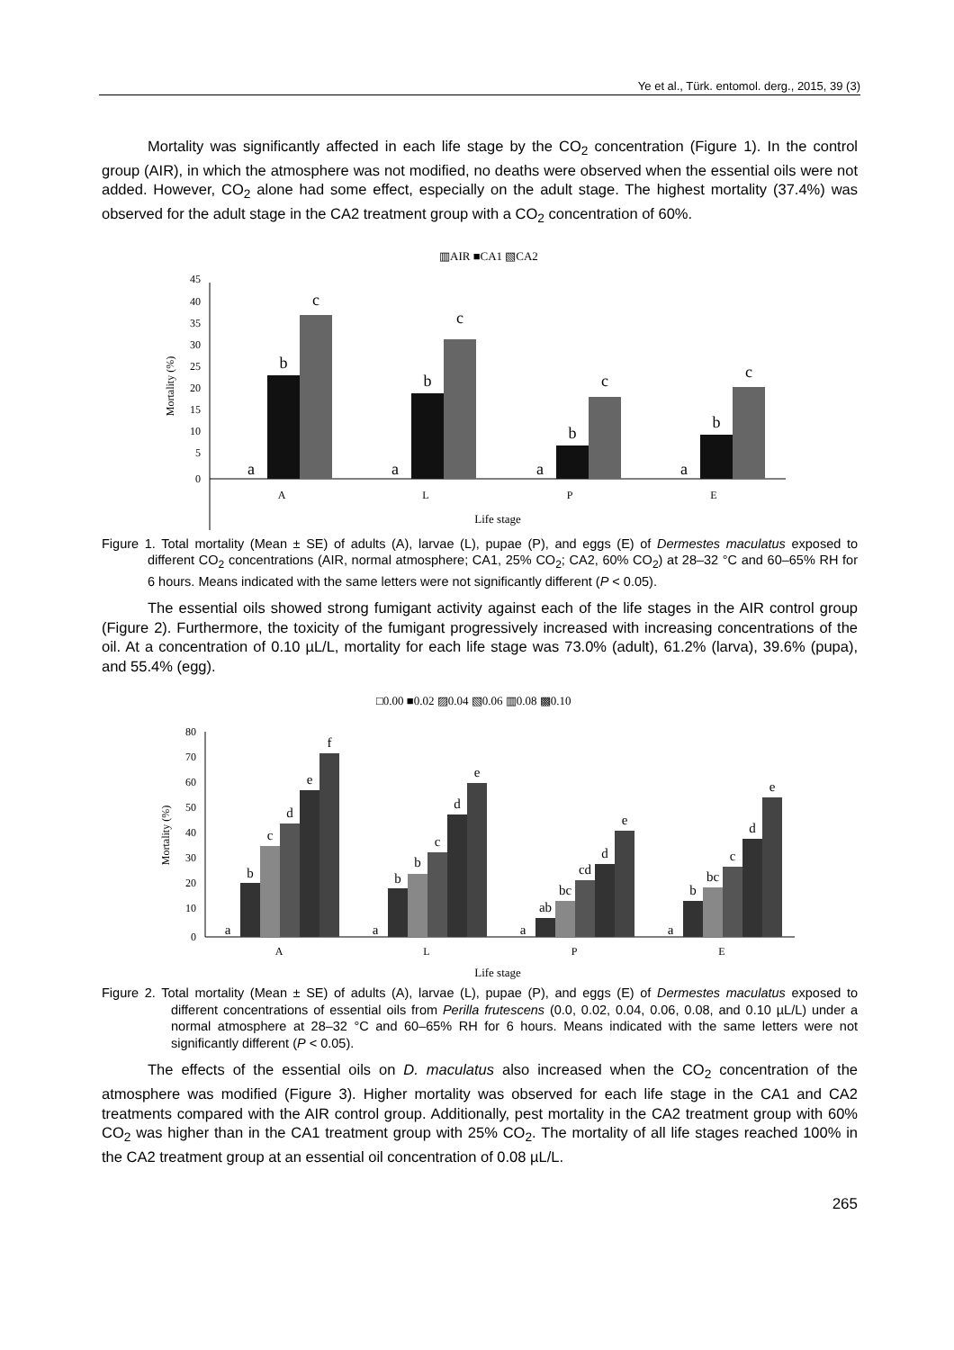Ye et al., Türk. entomol. derg., 2015, 39 (3)
Mortality was significantly affected in each life stage by the CO<sub>2</sub> concentration (Figure 1). In the control group (AIR), in which the atmosphere was not modified, no deaths were observed when the essential oils were not added. However, CO<sub>2</sub> alone had some effect, especially on the adult stage. The highest mortality (37.4%) was observed for the adult stage in the CA2 treatment group with a CO<sub>2</sub> concentration of 60%.
▥AIR ■CA1 ▧CA2
45
40
35
30
25
20
15
10
5
0
Mortality (%)
a
b
c
a
b
c
a
b
c
a
b
c
A
L
P
E
Life stage
Figure 1. Total mortality (Mean ± SE) of adults (A), larvae (L), pupae (P), and eggs (E) of Dermestes maculatus exposed to different CO<sub>2</sub> concentrations (AIR, normal atmosphere; CA1, 25% CO<sub>2</sub>; CA2, 60% CO<sub>2</sub>) at 28–32 °C and 60–65% RH for 6 hours. Means indicated with the same letters were not significantly different (P < 0.05).
The essential oils showed strong fumigant activity against each of the life stages in the AIR control group (Figure 2). Furthermore, the toxicity of the fumigant progressively increased with increasing concentrations of the oil. At a concentration of 0.10 µL/L, mortality for each life stage was 73.0% (adult), 61.2% (larva), 39.6% (pupa), and 55.4% (egg).
□0.00 ■0.02 ▨0.04 ▧0.06 ▥0.08 ▩0.10
80
70
60
50
40
30
20
10
0
Mortality (%)
a
b
c
d
e
f
a
b
b
c
d
e
a
ab
bc
cd
d
e
a
b
bc
c
d
e
A
L
P
E
Life stage
Figure 2. Total mortality (Mean ± SE) of adults (A), larvae (L), pupae (P), and eggs (E) of Dermestes maculatus exposed to different concentrations of essential oils from Perilla frutescens (0.0, 0.02, 0.04, 0.06, 0.08, and 0.10 µL/L) under a normal atmosphere at 28–32 °C and 60–65% RH for 6 hours. Means indicated with the same letters were not significantly different (P < 0.05).
The effects of the essential oils on D. maculatus also increased when the CO<sub>2</sub> concentration of the atmosphere was modified (Figure 3). Higher mortality was observed for each life stage in the CA1 and CA2 treatments compared with the AIR control group. Additionally, pest mortality in the CA2 treatment group with 60% CO<sub>2</sub> was higher than in the CA1 treatment group with 25% CO<sub>2</sub>. The mortality of all life stages reached 100% in the CA2 treatment group at an essential oil concentration of 0.08 µL/L.
265